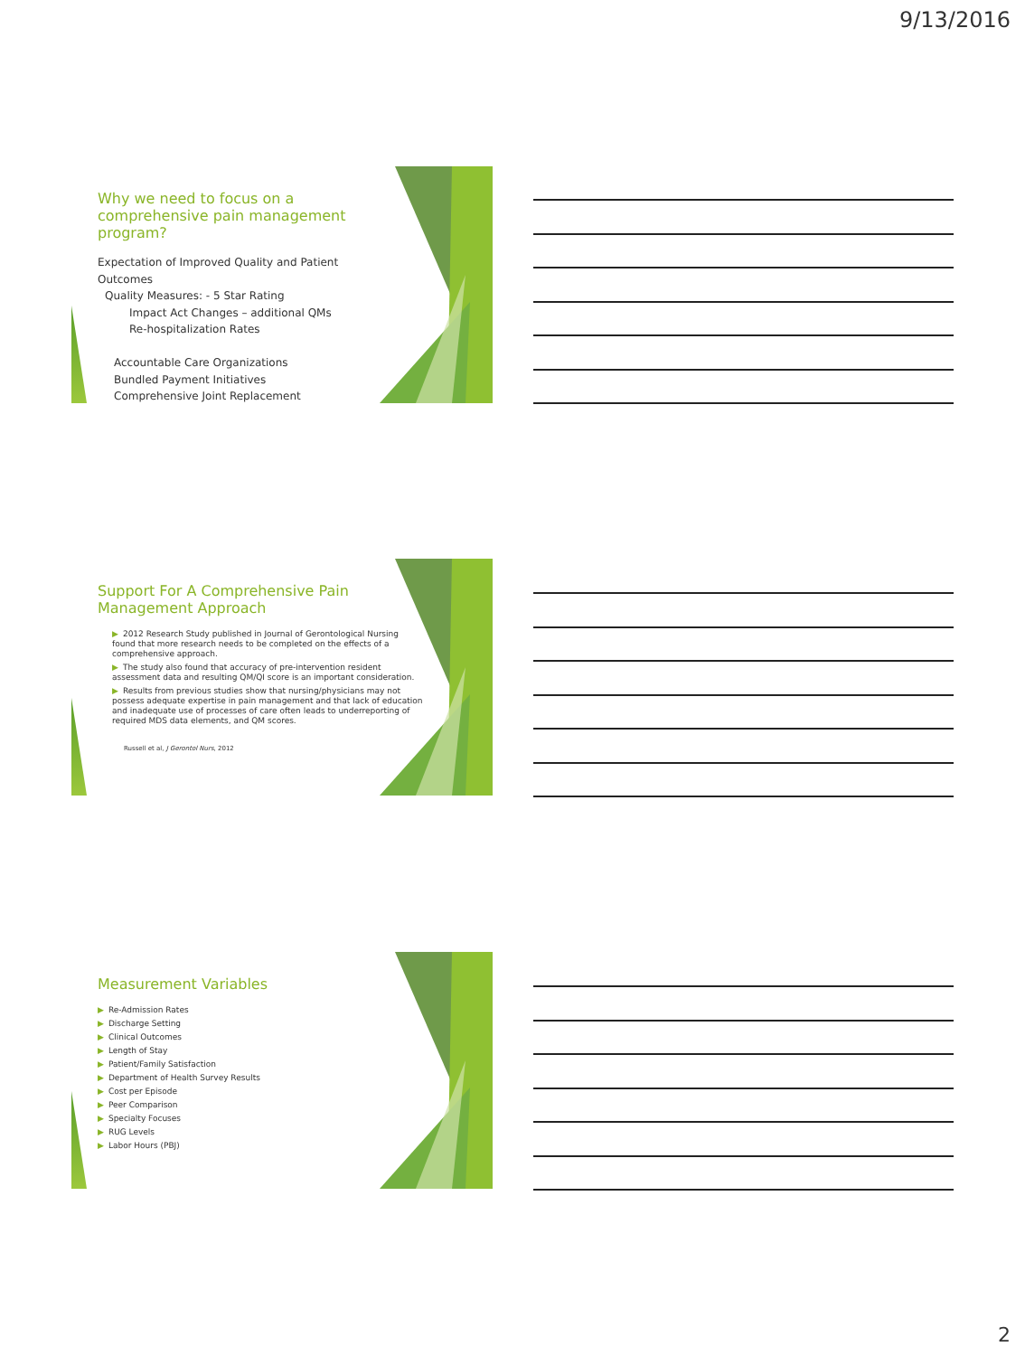9/13/2016
Why we need to focus on a comprehensive pain management program?
Expectation of Improved Quality and Patient Outcomes
Quality Measures: - 5 Star Rating
Impact Act Changes – additional QMs
Re-hospitalization Rates
Accountable Care Organizations
Bundled Payment Initiatives
Comprehensive Joint Replacement
Support For A Comprehensive Pain Management Approach
▶ 2012 Research Study published in Journal of Gerontological Nursing found that more research needs to be completed on the effects of a comprehensive approach.
▶ The study also found that accuracy of pre-intervention resident assessment data and resulting QM/QI score is an important consideration.
▶ Results from previous studies show that nursing/physicians may not possess adequate expertise in pain management and that lack of education and inadequate use of processes of care often leads to underreporting of required MDS data elements, and QM scores.
Russell et al, J Gerontol Nurs, 2012
Measurement Variables
▶ Re-Admission Rates
▶ Discharge Setting
▶ Clinical Outcomes
▶ Length of Stay
▶ Patient/Family Satisfaction
▶ Department of Health Survey Results
▶ Cost per Episode
▶ Peer Comparison
▶ Specialty Focuses
▶ RUG Levels
▶ Labor Hours (PBJ)
2